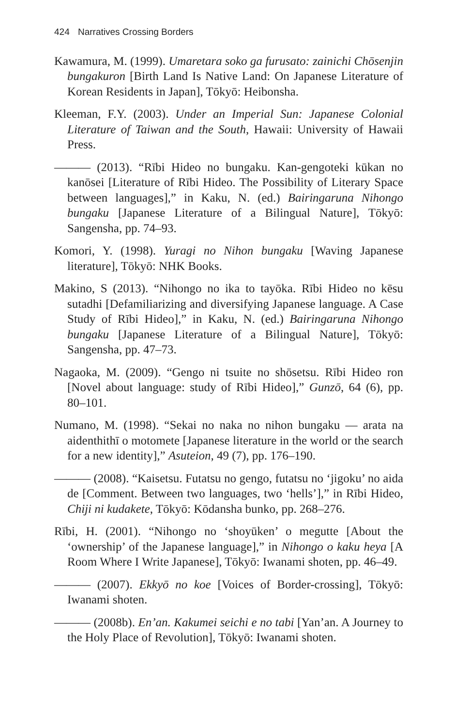424 Narratives Crossing Borders
Kawamura, M. (1999). Umaretara soko ga furusato: zainichi Chōsenjin bungakuron [Birth Land Is Native Land: On Japanese Literature of Korean Residents in Japan], Tōkyō: Heibonsha.
Kleeman, F.Y. (2003). Under an Imperial Sun: Japanese Colonial Literature of Taiwan and the South, Hawaii: University of Hawaii Press.
——— (2013). “Rībi Hideo no bungaku. Kan-gengoteki kūkan no kanōsei [Literature of Rībi Hideo. The Possibility of Literary Space between languages],” in Kaku, N. (ed.) Bairingaruna Nihongo bungaku [Japanese Literature of a Bilingual Nature], Tōkyō: Sangensha, pp. 74–93.
Komori, Y. (1998). Yuragi no Nihon bungaku [Waving Japanese literature], Tōkyō: NHK Books.
Makino, S (2013). “Nihongo no ika to tayōka. Rībi Hideo no kēsu sutadhi [Defamiliarizing and diversifying Japanese language. A Case Study of Rībi Hideo],” in Kaku, N. (ed.) Bairingaruna Nihongo bungaku [Japanese Literature of a Bilingual Nature], Tōkyō: Sangensha, pp. 47–73.
Nagaoka, M. (2009). “Gengo ni tsuite no shōsetsu. Rībi Hideo ron [Novel about language: study of Rībi Hideo],” Gunzō, 64 (6), pp. 80–101.
Numano, M. (1998). “Sekai no naka no nihon bungaku — arata na aidenthithī o motomete [Japanese literature in the world or the search for a new identity],” Asuteion, 49 (7), pp. 176–190.
——— (2008). “Kaisetsu. Futatsu no gengo, futatsu no ‘jigoku’ no aida de [Comment. Between two languages, two ‘hells’],” in Rībi Hideo, Chiji ni kudakete, Tōkyō: Kōdansha bunko, pp. 268–276.
Rībi, H. (2001). “Nihongo no ‘shoyūken’ o megutte [About the ‘ownership’ of the Japanese language],” in Nihongo o kaku heya [A Room Where I Write Japanese], Tōkyō: Iwanami shoten, pp. 46–49.
——— (2007). Ekkyō no koe [Voices of Border-crossing], Tōkyō: Iwanami shoten.
——— (2008b). En’an. Kakumei seichi e no tabi [Yan’an. A Journey to the Holy Place of Revolution], Tōkyō: Iwanami shoten.